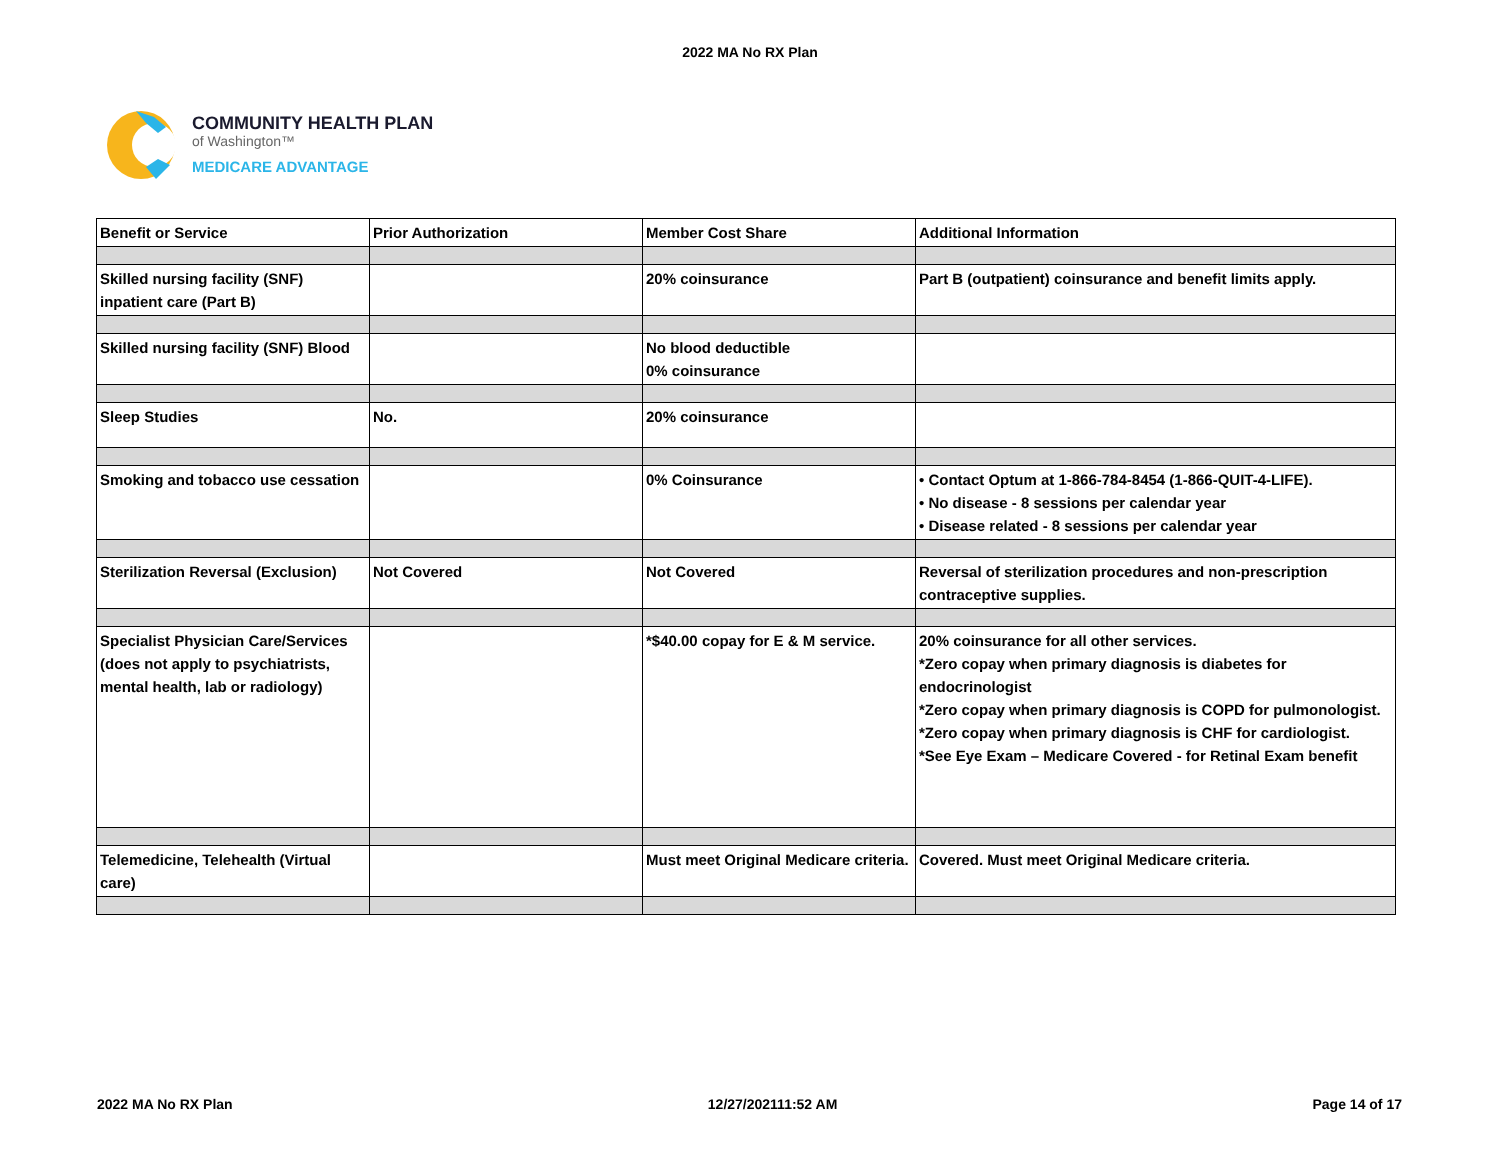2022 MA No RX Plan
COMMUNITY HEALTH PLAN
of Washington™
MEDICARE ADVANTAGE
| Benefit or Service | Prior Authorization | Member Cost Share | Additional Information |
| --- | --- | --- | --- |
| Skilled nursing facility (SNF) inpatient care (Part B) | | 20% coinsurance | Part B (outpatient) coinsurance and benefit limits apply. |
| Skilled nursing facility (SNF) Blood | | No blood deductible 0% coinsurance | |
| Sleep Studies | No. | 20% coinsurance | |
| Smoking and tobacco use cessation | | 0% Coinsurance | • Contact Optum at 1-866-784-8454 (1-866-QUIT-4-LIFE). • No disease - 8 sessions per calendar year • Disease related - 8 sessions per calendar year |
| Sterilization Reversal (Exclusion) | Not Covered | Not Covered | Reversal of sterilization procedures and non-prescription contraceptive supplies. |
| Specialist Physician Care/Services (does not apply to psychiatrists, mental health, lab or radiology) | | *$40.00 copay for E & M service. | 20% coinsurance for all other services. *Zero copay when primary diagnosis is diabetes for endocrinologist *Zero copay when primary diagnosis is COPD for pulmonologist. *Zero copay when primary diagnosis is CHF for cardiologist. *See Eye Exam – Medicare Covered - for Retinal Exam benefit |
| Telemedicine, Telehealth (Virtual care) | | Must meet Original Medicare criteria. | Covered. Must meet Original Medicare criteria. |
2022 MA No RX Plan 12/27/202111:52 AM Page 14 of 17